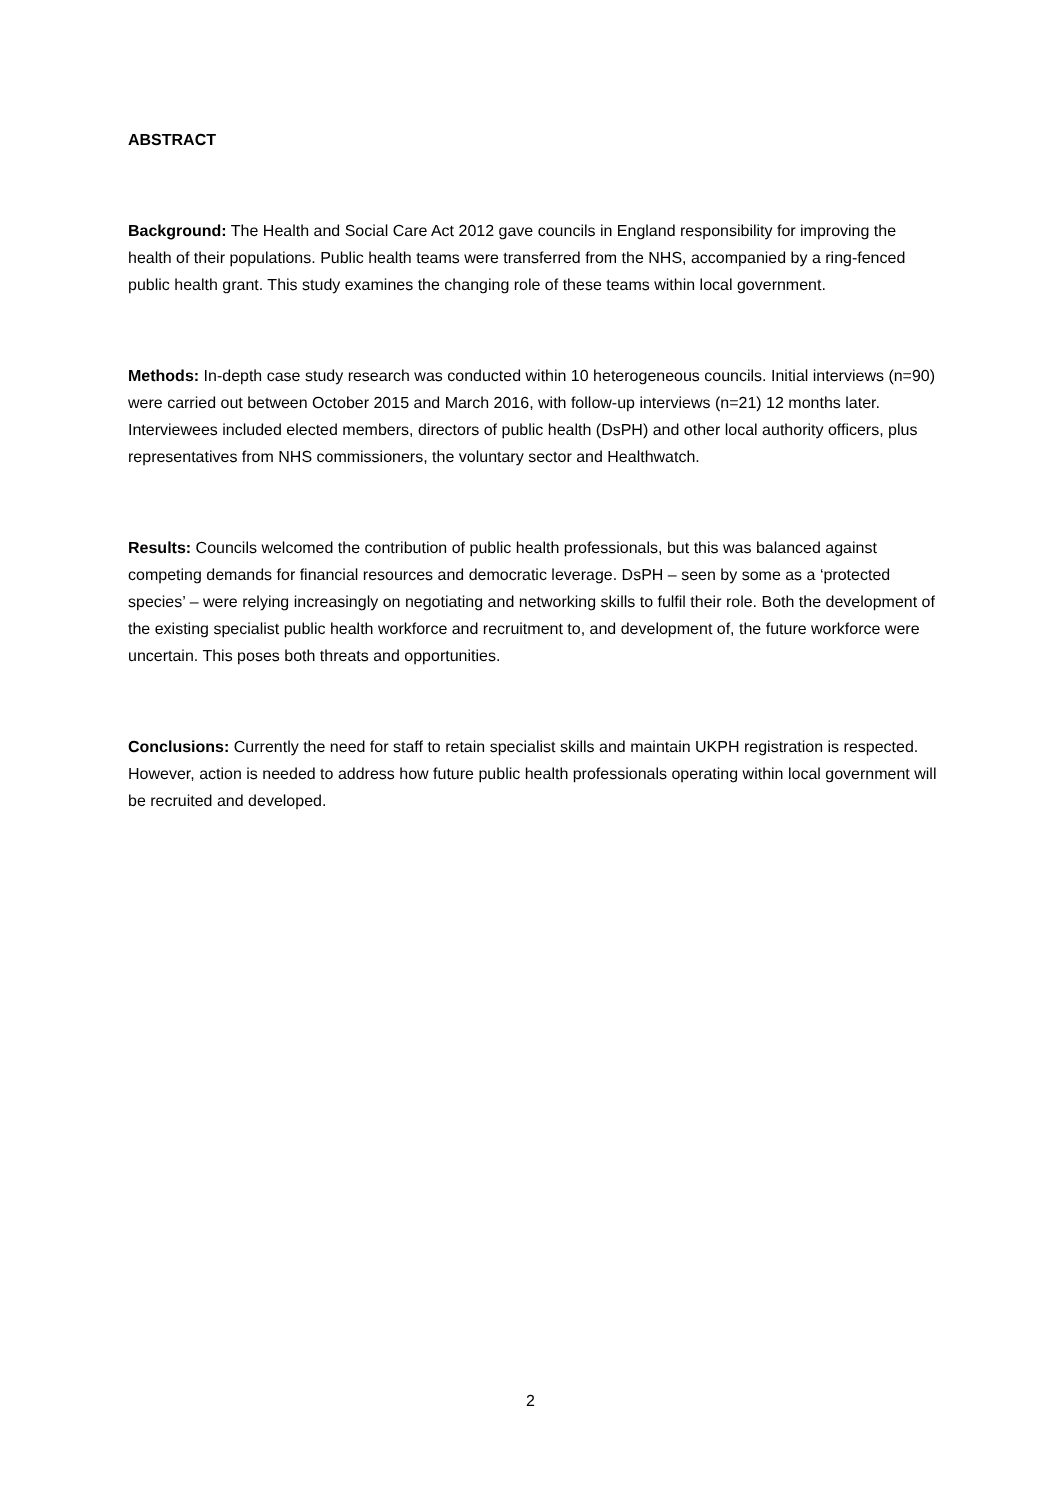ABSTRACT
Background: The Health and Social Care Act 2012 gave councils in England responsibility for improving the health of their populations. Public health teams were transferred from the NHS, accompanied by a ring-fenced public health grant. This study examines the changing role of these teams within local government.
Methods: In-depth case study research was conducted within 10 heterogeneous councils. Initial interviews (n=90) were carried out between October 2015 and March 2016, with follow-up interviews (n=21) 12 months later. Interviewees included elected members, directors of public health (DsPH) and other local authority officers, plus representatives from NHS commissioners, the voluntary sector and Healthwatch.
Results: Councils welcomed the contribution of public health professionals, but this was balanced against competing demands for financial resources and democratic leverage. DsPH – seen by some as a ‘protected species’ – were relying increasingly on negotiating and networking skills to fulfil their role. Both the development of the existing specialist public health workforce and recruitment to, and development of, the future workforce were uncertain. This poses both threats and opportunities.
Conclusions: Currently the need for staff to retain specialist skills and maintain UKPH registration is respected. However, action is needed to address how future public health professionals operating within local government will be recruited and developed.
2